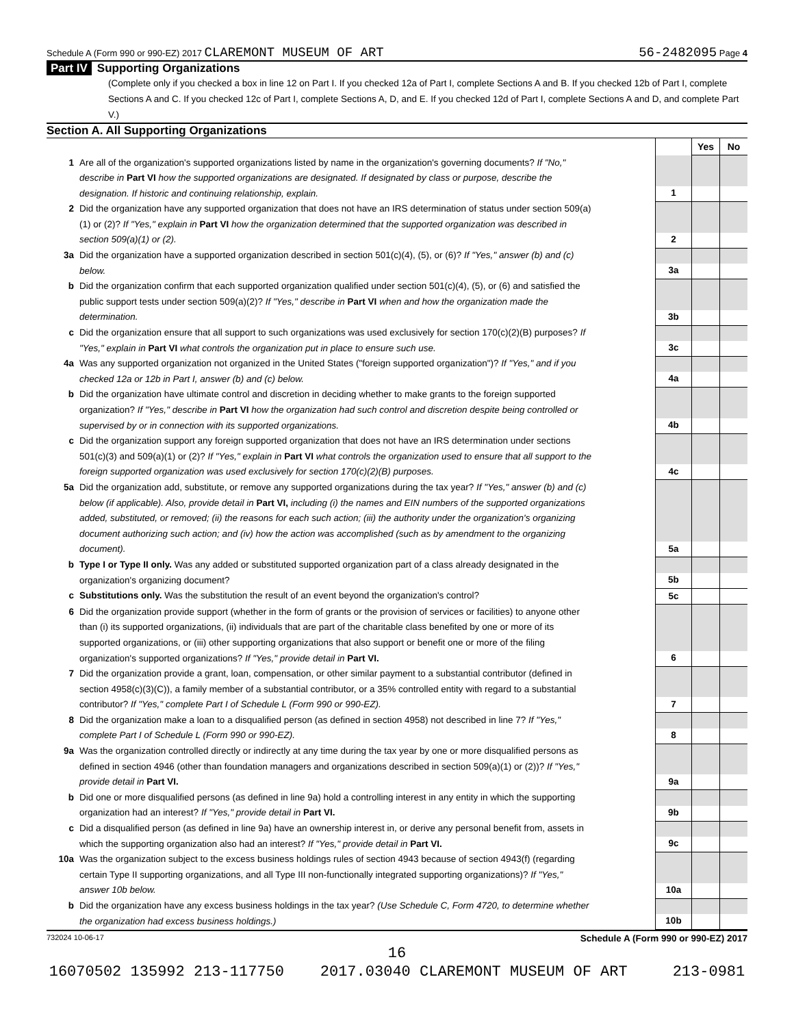Schedule A (Form 990 or 990-EZ) 2017 CLAREMONT MUSEUM OF ART 56-2482095 Page 4
Part IV Supporting Organizations
(Complete only if you checked a box in line 12 on Part I. If you checked 12a of Part I, complete Sections A and B. If you checked 12b of Part I, complete Sections A and C. If you checked 12c of Part I, complete Sections A, D, and E. If you checked 12d of Part I, complete Sections A and D, and complete Part V.)
Section A. All Supporting Organizations
| | | | Yes | No |
| 1 | Are all of the organization's supported organizations listed by name in the organization's governing documents? If "No," describe in Part VI how the supported organizations are designated. If designated by class or purpose, describe the designation. If historic and continuing relationship, explain. | 1 | | |
| 2 | Did the organization have any supported organization that does not have an IRS determination of status under section 509(a)(1) or (2)? If "Yes," explain in Part VI how the organization determined that the supported organization was described in section 509(a)(1) or (2). | 2 | | |
| 3a | Did the organization have a supported organization described in section 501(c)(4), (5), or (6)? If "Yes," answer (b) and (c) below. | 3a | | |
| b | Did the organization confirm that each supported organization qualified under section 501(c)(4), (5), or (6) and satisfied the public support tests under section 509(a)(2)? If "Yes," describe in Part VI when and how the organization made the determination. | 3b | | |
| c | Did the organization ensure that all support to such organizations was used exclusively for section 170(c)(2)(B) purposes? If "Yes," explain in Part VI what controls the organization put in place to ensure such use. | 3c | | |
| 4a | Was any supported organization not organized in the United States ("foreign supported organization")? If "Yes," and if you checked 12a or 12b in Part I, answer (b) and (c) below. | 4a | | |
| b | Did the organization have ultimate control and discretion in deciding whether to make grants to the foreign supported organization? If "Yes," describe in Part VI how the organization had such control and discretion despite being controlled or supervised by or in connection with its supported organizations. | 4b | | |
| c | Did the organization support any foreign supported organization that does not have an IRS determination under sections 501(c)(3) and 509(a)(1) or (2)? If "Yes," explain in Part VI what controls the organization used to ensure that all support to the foreign supported organization was used exclusively for section 170(c)(2)(B) purposes. | 4c | | |
| 5a | Did the organization add, substitute, or remove any supported organizations during the tax year? If "Yes," answer (b) and (c) below (if applicable). Also, provide detail in Part VI, including (i) the names and EIN numbers of the supported organizations added, substituted, or removed; (ii) the reasons for each such action; (iii) the authority under the organization's organizing document authorizing such action; and (iv) how the action was accomplished (such as by amendment to the organizing document). | 5a | | |
| b | Type I or Type II only. Was any added or substituted supported organization part of a class already designated in the organization's organizing document? | 5b | | |
| c | Substitutions only. Was the substitution the result of an event beyond the organization's control? | 5c | | |
| 6 | Did the organization provide support (whether in the form of grants or the provision of services or facilities) to anyone other than (i) its supported organizations, (ii) individuals that are part of the charitable class benefited by one or more of its supported organizations, or (iii) other supporting organizations that also support or benefit one or more of the filing organization's supported organizations? If "Yes," provide detail in Part VI. | 6 | | |
| 7 | Did the organization provide a grant, loan, compensation, or other similar payment to a substantial contributor (defined in section 4958(c)(3)(C)), a family member of a substantial contributor, or a 35% controlled entity with regard to a substantial contributor? If "Yes," complete Part I of Schedule L (Form 990 or 990-EZ). | 7 | | |
| 8 | Did the organization make a loan to a disqualified person (as defined in section 4958) not described in line 7? If "Yes," complete Part I of Schedule L (Form 990 or 990-EZ). | 8 | | |
| 9a | Was the organization controlled directly or indirectly at any time during the tax year by one or more disqualified persons as defined in section 4946 (other than foundation managers and organizations described in section 509(a)(1) or (2))? If "Yes," provide detail in Part VI. | 9a | | |
| b | Did one or more disqualified persons (as defined in line 9a) hold a controlling interest in any entity in which the supporting organization had an interest? If "Yes," provide detail in Part VI. | 9b | | |
| c | Did a disqualified person (as defined in line 9a) have an ownership interest in, or derive any personal benefit from, assets in which the supporting organization also had an interest? If "Yes," provide detail in Part VI. | 9c | | |
| 10a | Was the organization subject to the excess business holdings rules of section 4943 because of section 4943(f) (regarding certain Type II supporting organizations, and all Type III non-functionally integrated supporting organizations)? If "Yes," answer 10b below. | 10a | | |
| b | Did the organization have any excess business holdings in the tax year? (Use Schedule C, Form 4720, to determine whether the organization had excess business holdings.) | 10b | | |
732024 10-06-17 Schedule A (Form 990 or 990-EZ) 2017
16
16070502 135992 213-117750 2017.03040 CLAREMONT MUSEUM OF ART 213-0981